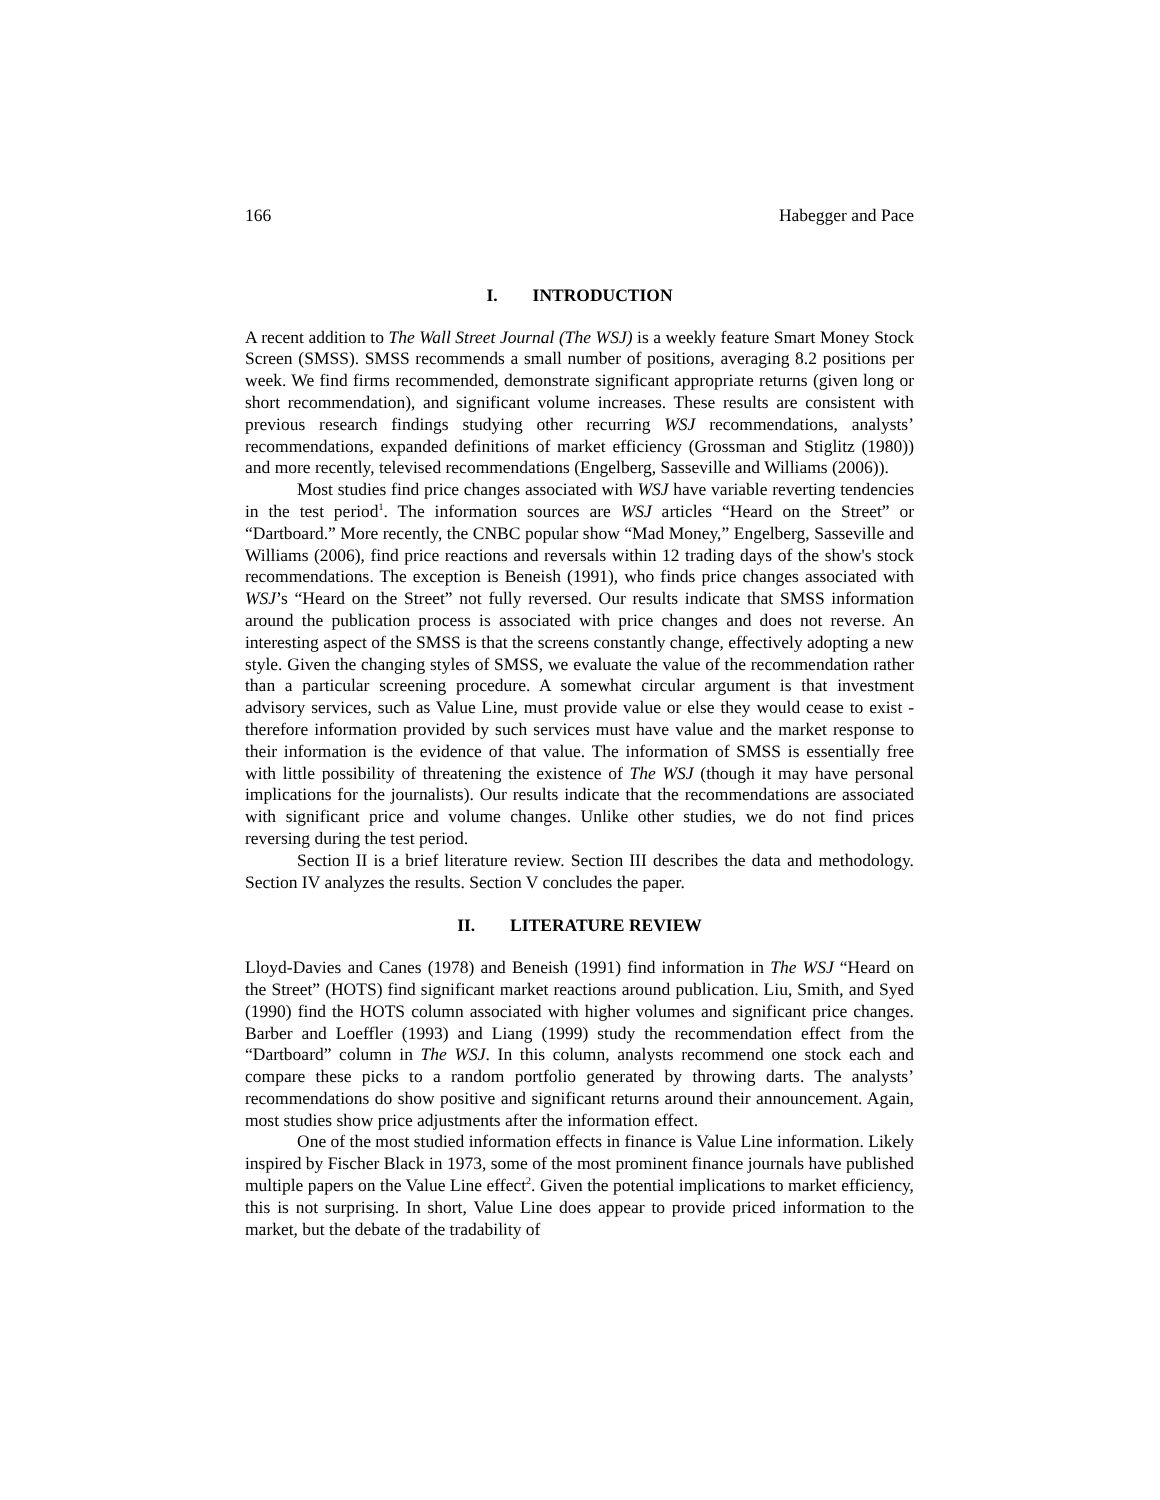166 Habegger and Pace
I. INTRODUCTION
A recent addition to The Wall Street Journal (The WSJ) is a weekly feature Smart Money Stock Screen (SMSS). SMSS recommends a small number of positions, averaging 8.2 positions per week. We find firms recommended, demonstrate significant appropriate returns (given long or short recommendation), and significant volume increases. These results are consistent with previous research findings studying other recurring WSJ recommendations, analysts’ recommendations, expanded definitions of market efficiency (Grossman and Stiglitz (1980)) and more recently, televised recommendations (Engelberg, Sasseville and Williams (2006)).
Most studies find price changes associated with WSJ have variable reverting tendencies in the test period<sup>1</sup>. The information sources are WSJ articles “Heard on the Street” or “Dartboard.” More recently, the CNBC popular show “Mad Money,” Engelberg, Sasseville and Williams (2006), find price reactions and reversals within 12 trading days of the show's stock recommendations. The exception is Beneish (1991), who finds price changes associated with WSJ’s “Heard on the Street” not fully reversed. Our results indicate that SMSS information around the publication process is associated with price changes and does not reverse. An interesting aspect of the SMSS is that the screens constantly change, effectively adopting a new style. Given the changing styles of SMSS, we evaluate the value of the recommendation rather than a particular screening procedure. A somewhat circular argument is that investment advisory services, such as Value Line, must provide value or else they would cease to exist - therefore information provided by such services must have value and the market response to their information is the evidence of that value. The information of SMSS is essentially free with little possibility of threatening the existence of The WSJ (though it may have personal implications for the journalists). Our results indicate that the recommendations are associated with significant price and volume changes. Unlike other studies, we do not find prices reversing during the test period.
Section II is a brief literature review. Section III describes the data and methodology. Section IV analyzes the results. Section V concludes the paper.
II. LITERATURE REVIEW
Lloyd-Davies and Canes (1978) and Beneish (1991) find information in The WSJ “Heard on the Street” (HOTS) find significant market reactions around publication. Liu, Smith, and Syed (1990) find the HOTS column associated with higher volumes and significant price changes. Barber and Loeffler (1993) and Liang (1999) study the recommendation effect from the “Dartboard” column in The WSJ. In this column, analysts recommend one stock each and compare these picks to a random portfolio generated by throwing darts. The analysts’ recommendations do show positive and significant returns around their announcement. Again, most studies show price adjustments after the information effect.
One of the most studied information effects in finance is Value Line information. Likely inspired by Fischer Black in 1973, some of the most prominent finance journals have published multiple papers on the Value Line effect<sup>2</sup>. Given the potential implications to market efficiency, this is not surprising. In short, Value Line does appear to provide priced information to the market, but the debate of the tradability of